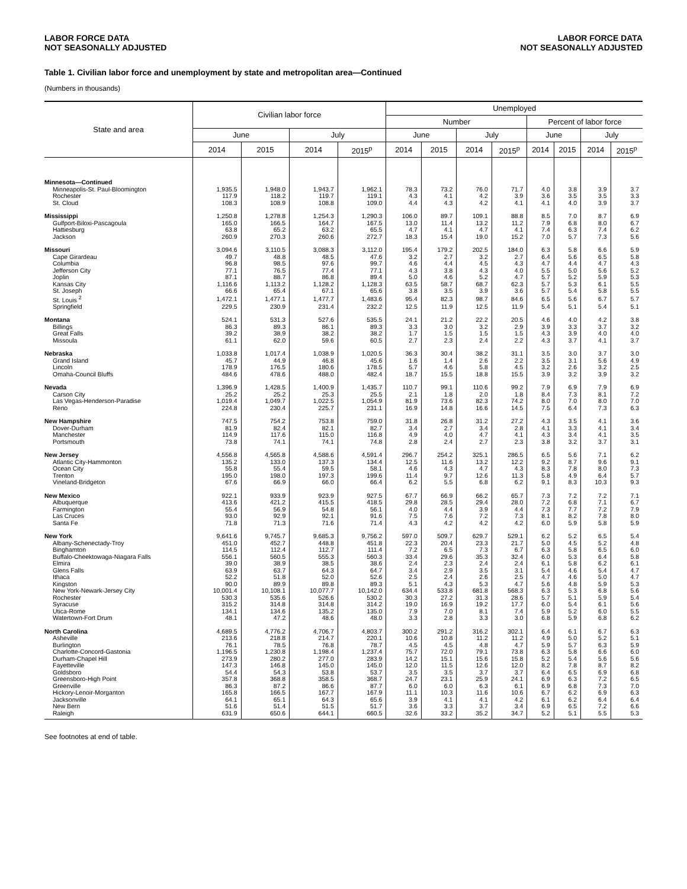LABOR FORCE DATA
NOT SEASONALLY ADJUSTED
LABOR FORCE DATA
NOT SEASONALLY ADJUSTED
Table 1. Civilian labor force and unemployment by state and metropolitan area—Continued
(Numbers in thousands)
| State and area | Civilian labor force | | | | Unemployed | | | | | | | |
| --- | --- | --- | --- | --- | --- | --- | --- | --- | --- | --- | --- | --- |
| | | | | | Number | | | | Percent of labor force | | | |
| | June | | July | | June | | July | | June | | July | |
| | 2014 | 2015 | 2014 | 2015<sup>p</sup> | 2014 | 2015 | 2014 | 2015<sup>p</sup> | 2014 | 2015 | 2014 | 2015<sup>p</sup> |
| Minnesota—Continued | | | | | | | | | | | | |
| Minneapolis-St. Paul-Bloomington | 1,935.5 | 1,948.0 | 1,943.7 | 1,962.1 | 78.3 | 73.2 | 76.0 | 71.7 | 4.0 | 3.8 | 3.9 | 3.7 |
| Rochester | 117.9 | 118.2 | 119.7 | 119.1 | 4.3 | 4.1 | 4.2 | 3.9 | 3.6 | 3.5 | 3.5 | 3.3 |
| St. Cloud | 108.3 | 108.9 | 108.8 | 109.0 | 4.4 | 4.3 | 4.2 | 4.1 | 4.1 | 4.0 | 3.9 | 3.7 |
| Mississippi | 1,250.8 | 1,278.8 | 1,254.3 | 1,290.3 | 106.0 | 89.7 | 109.1 | 88.8 | 8.5 | 7.0 | 8.7 | 6.9 |
| Gulfport-Biloxi-Pascagoula | 165.0 | 166.5 | 164.7 | 167.5 | 13.0 | 11.4 | 13.2 | 11.2 | 7.9 | 6.8 | 8.0 | 6.7 |
| Hattiesburg | 63.8 | 65.2 | 63.2 | 65.5 | 4.7 | 4.1 | 4.7 | 4.1 | 7.4 | 6.3 | 7.4 | 6.2 |
| Jackson | 260.9 | 270.3 | 260.6 | 272.7 | 18.3 | 15.4 | 19.0 | 15.2 | 7.0 | 5.7 | 7.3 | 5.6 |
| Missouri | 3,094.6 | 3,110.5 | 3,088.3 | 3,112.0 | 195.4 | 179.2 | 202.5 | 184.0 | 6.3 | 5.8 | 6.6 | 5.9 |
| Cape Girardeau | 49.7 | 48.8 | 48.5 | 47.6 | 3.2 | 2.7 | 3.2 | 2.7 | 6.4 | 5.6 | 6.5 | 5.8 |
| Columbia | 96.8 | 98.5 | 97.6 | 99.7 | 4.6 | 4.4 | 4.5 | 4.3 | 4.7 | 4.4 | 4.7 | 4.3 |
| Jefferson City | 77.1 | 76.5 | 77.4 | 77.1 | 4.3 | 3.8 | 4.3 | 4.0 | 5.5 | 5.0 | 5.6 | 5.2 |
| Joplin | 87.1 | 88.7 | 86.8 | 89.4 | 5.0 | 4.6 | 5.2 | 4.7 | 5.7 | 5.2 | 5.9 | 5.3 |
| Kansas City | 1,116.6 | 1,113.2 | 1,128.2 | 1,128.3 | 63.5 | 58.7 | 68.7 | 62.3 | 5.7 | 5.3 | 6.1 | 5.5 |
| St. Joseph | 66.6 | 65.4 | 67.1 | 65.6 | 3.8 | 3.5 | 3.9 | 3.6 | 5.7 | 5.4 | 5.8 | 5.5 |
| St. Louis <sup>2</sup> | 1,472.1 | 1,477.1 | 1,477.7 | 1,483.6 | 95.4 | 82.3 | 98.7 | 84.6 | 6.5 | 5.6 | 6.7 | 5.7 |
| Springfield | 229.5 | 230.9 | 231.4 | 232.2 | 12.5 | 11.9 | 12.5 | 11.9 | 5.4 | 5.1 | 5.4 | 5.1 |
| Montana | 524.1 | 531.3 | 527.6 | 535.5 | 24.1 | 21.2 | 22.2 | 20.5 | 4.6 | 4.0 | 4.2 | 3.8 |
| Billings | 86.3 | 89.3 | 86.1 | 89.3 | 3.3 | 3.0 | 3.2 | 2.9 | 3.9 | 3.3 | 3.7 | 3.2 |
| Great Falls | 39.2 | 38.9 | 38.2 | 38.2 | 1.7 | 1.5 | 1.5 | 1.5 | 4.3 | 3.9 | 4.0 | 4.0 |
| Missoula | 61.1 | 62.0 | 59.6 | 60.5 | 2.7 | 2.3 | 2.4 | 2.2 | 4.3 | 3.7 | 4.1 | 3.7 |
| Nebraska | 1,033.8 | 1,017.4 | 1,038.9 | 1,020.5 | 36.3 | 30.4 | 38.2 | 31.1 | 3.5 | 3.0 | 3.7 | 3.0 |
| Grand Island | 45.7 | 44.9 | 46.8 | 45.6 | 1.6 | 1.4 | 2.6 | 2.2 | 3.5 | 3.1 | 5.6 | 4.9 |
| Lincoln | 178.9 | 176.5 | 180.6 | 178.5 | 5.7 | 4.6 | 5.8 | 4.5 | 3.2 | 2.6 | 3.2 | 2.5 |
| Omaha-Council Bluffs | 484.6 | 478.6 | 488.0 | 482.4 | 18.7 | 15.5 | 18.8 | 15.5 | 3.9 | 3.2 | 3.9 | 3.2 |
| Nevada | 1,396.9 | 1,428.5 | 1,400.9 | 1,435.7 | 110.7 | 99.1 | 110.6 | 99.2 | 7.9 | 6.9 | 7.9 | 6.9 |
| Carson City | 25.2 | 25.2 | 25.3 | 25.5 | 2.1 | 1.8 | 2.0 | 1.8 | 8.4 | 7.3 | 8.1 | 7.2 |
| Las Vegas-Henderson-Paradise | 1,019.4 | 1,049.7 | 1,022.5 | 1,054.9 | 81.9 | 73.6 | 82.3 | 74.2 | 8.0 | 7.0 | 8.0 | 7.0 |
| Reno | 224.8 | 230.4 | 225.7 | 231.1 | 16.9 | 14.8 | 16.6 | 14.5 | 7.5 | 6.4 | 7.3 | 6.3 |
| New Hampshire | 747.5 | 754.2 | 753.8 | 759.0 | 31.8 | 26.8 | 31.2 | 27.2 | 4.3 | 3.5 | 4.1 | 3.6 |
| Dover-Durham | 81.9 | 82.4 | 82.1 | 82.7 | 3.4 | 2.7 | 3.4 | 2.8 | 4.1 | 3.3 | 4.1 | 3.4 |
| Manchester | 114.9 | 117.6 | 115.0 | 116.8 | 4.9 | 4.0 | 4.7 | 4.1 | 4.3 | 3.4 | 4.1 | 3.5 |
| Portsmouth | 73.8 | 74.1 | 74.1 | 74.8 | 2.8 | 2.4 | 2.7 | 2.3 | 3.8 | 3.2 | 3.7 | 3.1 |
| New Jersey | 4,556.8 | 4,565.8 | 4,588.6 | 4,591.4 | 296.7 | 254.2 | 325.1 | 286.5 | 6.5 | 5.6 | 7.1 | 6.2 |
| Atlantic City-Hammonton | 135.2 | 133.0 | 137.3 | 134.4 | 12.5 | 11.6 | 13.2 | 12.2 | 9.2 | 8.7 | 9.6 | 9.1 |
| Ocean City | 55.8 | 55.4 | 59.5 | 58.1 | 4.6 | 4.3 | 4.7 | 4.3 | 8.3 | 7.8 | 8.0 | 7.3 |
| Trenton | 195.0 | 198.0 | 197.3 | 199.6 | 11.4 | 9.7 | 12.6 | 11.3 | 5.8 | 4.9 | 6.4 | 5.7 |
| Vineland-Bridgeton | 67.6 | 66.9 | 66.0 | 66.4 | 6.2 | 5.5 | 6.8 | 6.2 | 9.1 | 8.3 | 10.3 | 9.3 |
| New Mexico | 922.1 | 933.9 | 923.9 | 927.5 | 67.7 | 66.9 | 66.2 | 65.7 | 7.3 | 7.2 | 7.2 | 7.1 |
| Albuquerque | 413.6 | 421.2 | 415.5 | 418.5 | 29.8 | 28.5 | 29.4 | 28.0 | 7.2 | 6.8 | 7.1 | 6.7 |
| Farmington | 55.4 | 56.9 | 54.8 | 56.1 | 4.0 | 4.4 | 3.9 | 4.4 | 7.3 | 7.7 | 7.2 | 7.9 |
| Las Cruces | 93.0 | 92.9 | 92.1 | 91.6 | 7.5 | 7.6 | 7.2 | 7.3 | 8.1 | 8.2 | 7.8 | 8.0 |
| Santa Fe | 71.8 | 71.3 | 71.6 | 71.4 | 4.3 | 4.2 | 4.2 | 4.2 | 6.0 | 5.9 | 5.8 | 5.9 |
| New York | 9,641.6 | 9,745.7 | 9,685.3 | 9,756.2 | 597.0 | 509.7 | 629.7 | 529.1 | 6.2 | 5.2 | 6.5 | 5.4 |
| Albany-Schenectady-Troy | 451.0 | 452.7 | 448.8 | 451.8 | 22.3 | 20.4 | 23.3 | 21.7 | 5.0 | 4.5 | 5.2 | 4.8 |
| Binghamton | 114.5 | 112.4 | 112.7 | 111.4 | 7.2 | 6.5 | 7.3 | 6.7 | 6.3 | 5.8 | 6.5 | 6.0 |
| Buffalo-Cheektowaga-Niagara Falls | 556.1 | 560.5 | 555.3 | 560.3 | 33.4 | 29.6 | 35.3 | 32.4 | 6.0 | 5.3 | 6.4 | 5.8 |
| Elmira | 39.0 | 38.9 | 38.5 | 38.6 | 2.4 | 2.3 | 2.4 | 2.4 | 6.1 | 5.8 | 6.2 | 6.1 |
| Glens Falls | 63.9 | 63.7 | 64.3 | 64.7 | 3.4 | 2.9 | 3.5 | 3.1 | 5.4 | 4.6 | 5.4 | 4.7 |
| Ithaca | 52.2 | 51.8 | 52.0 | 52.6 | 2.5 | 2.4 | 2.6 | 2.5 | 4.7 | 4.6 | 5.0 | 4.7 |
| Kingston | 90.0 | 89.9 | 89.8 | 89.3 | 5.1 | 4.3 | 5.3 | 4.7 | 5.6 | 4.8 | 5.9 | 5.3 |
| New York-Newark-Jersey City | 10,001.4 | 10,108.1 | 10,077.7 | 10,142.0 | 634.4 | 533.8 | 681.8 | 568.3 | 6.3 | 5.3 | 6.8 | 5.6 |
| Rochester | 530.3 | 535.6 | 526.6 | 530.2 | 30.3 | 27.2 | 31.3 | 28.6 | 5.7 | 5.1 | 5.9 | 5.4 |
| Syracuse | 315.2 | 314.8 | 314.8 | 314.2 | 19.0 | 16.9 | 19.2 | 17.7 | 6.0 | 5.4 | 6.1 | 5.6 |
| Utica-Rome | 134.1 | 134.6 | 135.2 | 135.0 | 7.9 | 7.0 | 8.1 | 7.4 | 5.9 | 5.2 | 6.0 | 5.5 |
| Watertown-Fort Drum | 48.1 | 47.2 | 48.6 | 48.0 | 3.3 | 2.8 | 3.3 | 3.0 | 6.8 | 5.9 | 6.8 | 6.2 |
| North Carolina | 4,689.5 | 4,776.2 | 4,706.7 | 4,803.7 | 300.2 | 291.2 | 316.2 | 302.1 | 6.4 | 6.1 | 6.7 | 6.3 |
| Asheville | 213.6 | 218.8 | 214.7 | 220.1 | 10.6 | 10.8 | 11.2 | 11.2 | 4.9 | 5.0 | 5.2 | 5.1 |
| Burlington | 76.1 | 78.5 | 76.8 | 78.7 | 4.5 | 4.5 | 4.8 | 4.7 | 5.9 | 5.7 | 6.3 | 5.9 |
| Charlotte-Concord-Gastonia | 1,196.5 | 1,230.8 | 1,198.4 | 1,237.4 | 75.7 | 72.0 | 79.1 | 73.8 | 6.3 | 5.8 | 6.6 | 6.0 |
| Durham-Chapel Hill | 273.9 | 280.2 | 277.0 | 283.9 | 14.2 | 15.1 | 15.6 | 15.8 | 5.2 | 5.4 | 5.6 | 5.6 |
| Fayetteville | 147.3 | 146.8 | 145.0 | 145.0 | 12.0 | 11.5 | 12.6 | 12.0 | 8.2 | 7.8 | 8.7 | 8.2 |
| Goldsboro | 54.4 | 54.3 | 53.8 | 53.7 | 3.5 | 3.5 | 3.7 | 3.7 | 6.4 | 6.5 | 6.9 | 6.8 |
| Greensboro-High Point | 357.8 | 368.8 | 358.5 | 368.7 | 24.7 | 23.1 | 25.9 | 24.1 | 6.9 | 6.3 | 7.2 | 6.5 |
| Greenville | 86.3 | 87.2 | 86.6 | 87.7 | 6.0 | 6.0 | 6.3 | 6.1 | 6.9 | 6.8 | 7.3 | 7.0 |
| Hickory-Lenoir-Morganton | 165.8 | 166.5 | 167.7 | 167.9 | 11.1 | 10.3 | 11.6 | 10.6 | 6.7 | 6.2 | 6.9 | 6.3 |
| Jacksonville | 64.1 | 65.1 | 64.3 | 65.6 | 3.9 | 4.1 | 4.1 | 4.2 | 6.1 | 6.2 | 6.4 | 6.4 |
| New Bern | 51.6 | 51.4 | 51.5 | 51.7 | 3.6 | 3.3 | 3.7 | 3.4 | 6.9 | 6.5 | 7.2 | 6.6 |
| Raleigh | 631.9 | 650.6 | 644.1 | 660.5 | 32.6 | 33.2 | 35.2 | 34.7 | 5.2 | 5.1 | 5.5 | 5.3 |
See footnotes at end of table.